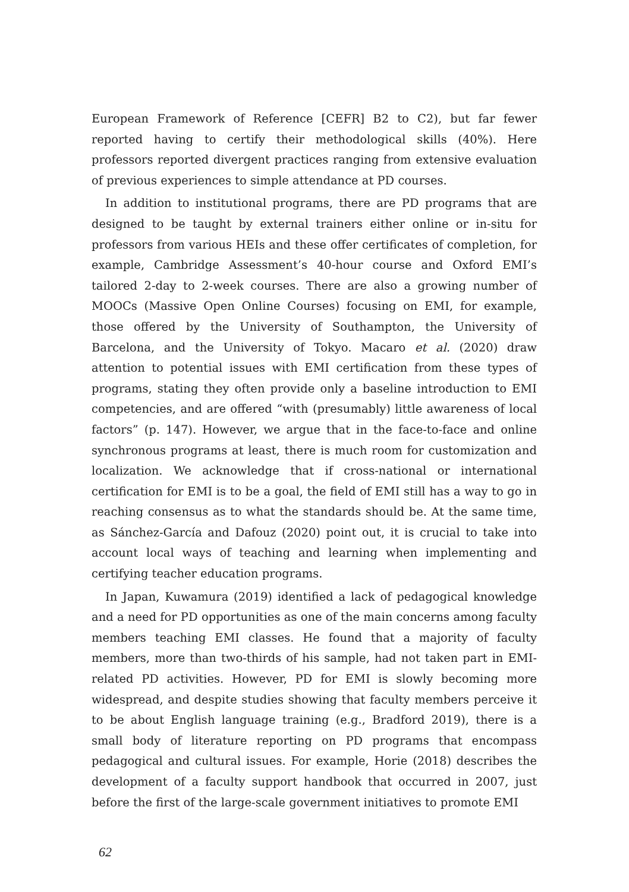European Framework of Reference [CEFR] B2 to C2), but far fewer reported having to certify their methodological skills (40%). Here professors reported divergent practices ranging from extensive evaluation of previous experiences to simple attendance at PD courses.
In addition to institutional programs, there are PD programs that are designed to be taught by external trainers either online or in-situ for professors from various HEIs and these offer certificates of completion, for example, Cambridge Assessment’s 40-hour course and Oxford EMI’s tailored 2-day to 2-week courses. There are also a growing number of MOOCs (Massive Open Online Courses) focusing on EMI, for example, those offered by the University of Southampton, the University of Barcelona, and the University of Tokyo. Macaro et al. (2020) draw attention to potential issues with EMI certification from these types of programs, stating they often provide only a baseline introduction to EMI competencies, and are offered “with (presumably) little awareness of local factors” (p. 147). However, we argue that in the face-to-face and online synchronous programs at least, there is much room for customization and localization. We acknowledge that if cross-national or international certification for EMI is to be a goal, the field of EMI still has a way to go in reaching consensus as to what the standards should be. At the same time, as Sánchez-García and Dafouz (2020) point out, it is crucial to take into account local ways of teaching and learning when implementing and certifying teacher education programs.
In Japan, Kuwamura (2019) identified a lack of pedagogical knowledge and a need for PD opportunities as one of the main concerns among faculty members teaching EMI classes. He found that a majority of faculty members, more than two-thirds of his sample, had not taken part in EMI-related PD activities. However, PD for EMI is slowly becoming more widespread, and despite studies showing that faculty members perceive it to be about English language training (e.g., Bradford 2019), there is a small body of literature reporting on PD programs that encompass pedagogical and cultural issues. For example, Horie (2018) describes the development of a faculty support handbook that occurred in 2007, just before the first of the large-scale government initiatives to promote EMI
62